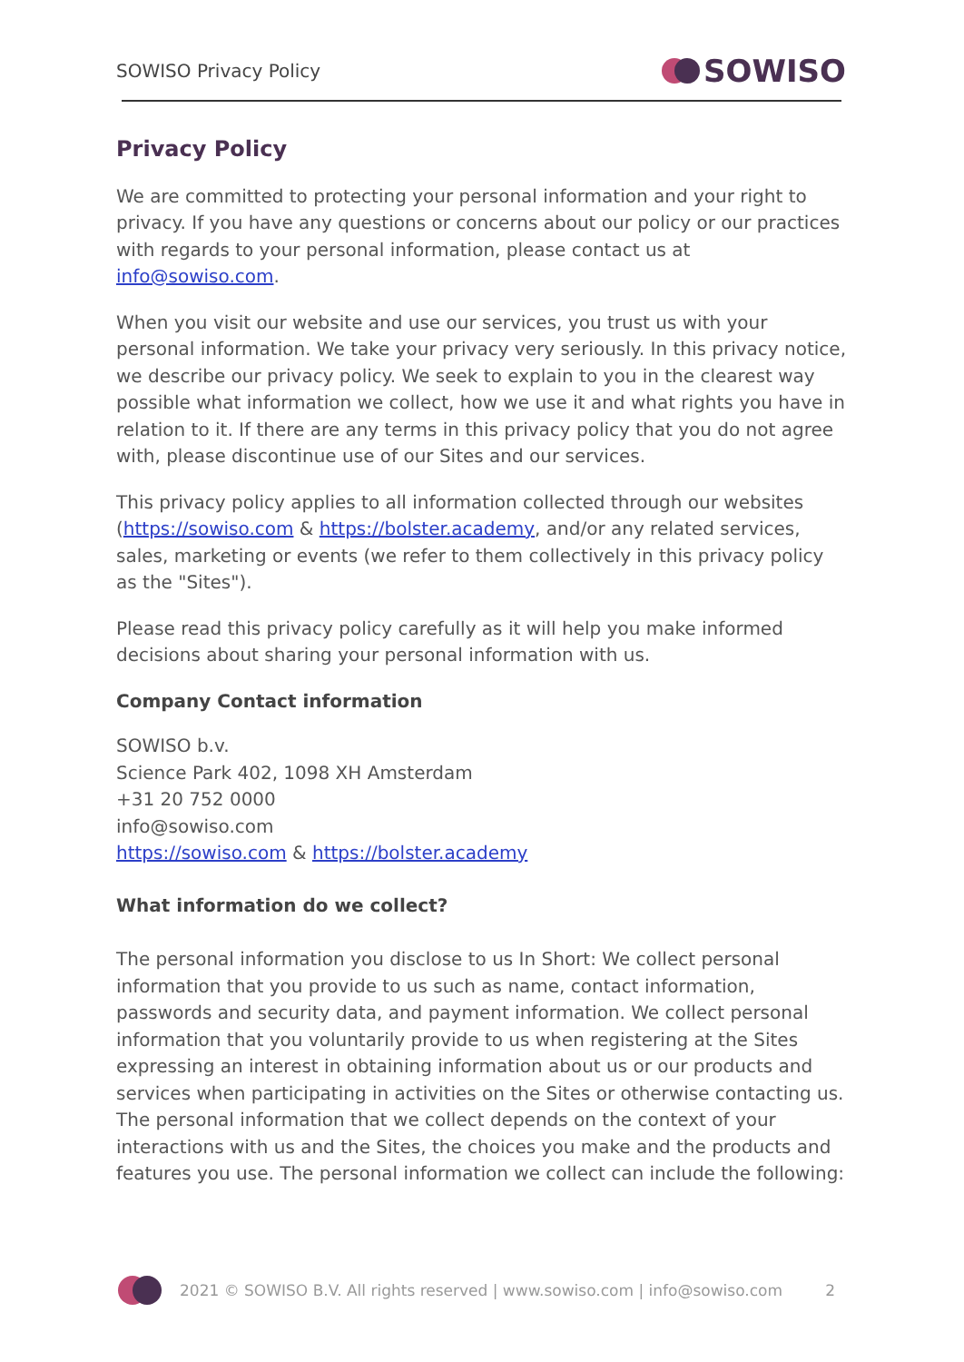SOWISO Privacy Policy SOWISO
Privacy Policy
We are committed to protecting your personal information and your right to privacy. If you have any questions or concerns about our policy or our practices with regards to your personal information, please contact us at info@sowiso.com.
When you visit our website and use our services, you trust us with your personal information. We take your privacy very seriously. In this privacy notice, we describe our privacy policy. We seek to explain to you in the clearest way possible what information we collect, how we use it and what rights you have in relation to it. If there are any terms in this privacy policy that you do not agree with, please discontinue use of our Sites and our services.
This privacy policy applies to all information collected through our websites (https://sowiso.com & https://bolster.academy, and/or any related services, sales, marketing or events (we refer to them collectively in this privacy policy as the "Sites").
Please read this privacy policy carefully as it will help you make informed decisions about sharing your personal information with us.
Company Contact information
SOWISO b.v.
Science Park 402, 1098 XH Amsterdam
+31 20 752 0000
info@sowiso.com
https://sowiso.com & https://bolster.academy
What information do we collect?
The personal information you disclose to us In Short: We collect personal information that you provide to us such as name, contact information, passwords and security data, and payment information. We collect personal information that you voluntarily provide to us when registering at the Sites expressing an interest in obtaining information about us or our products and services when participating in activities on the Sites or otherwise contacting us. The personal information that we collect depends on the context of your interactions with us and the Sites, the choices you make and the products and features you use. The personal information we collect can include the following:
2021 © SOWISO B.V. All rights reserved | www.sowiso.com | info@sowiso.com 2